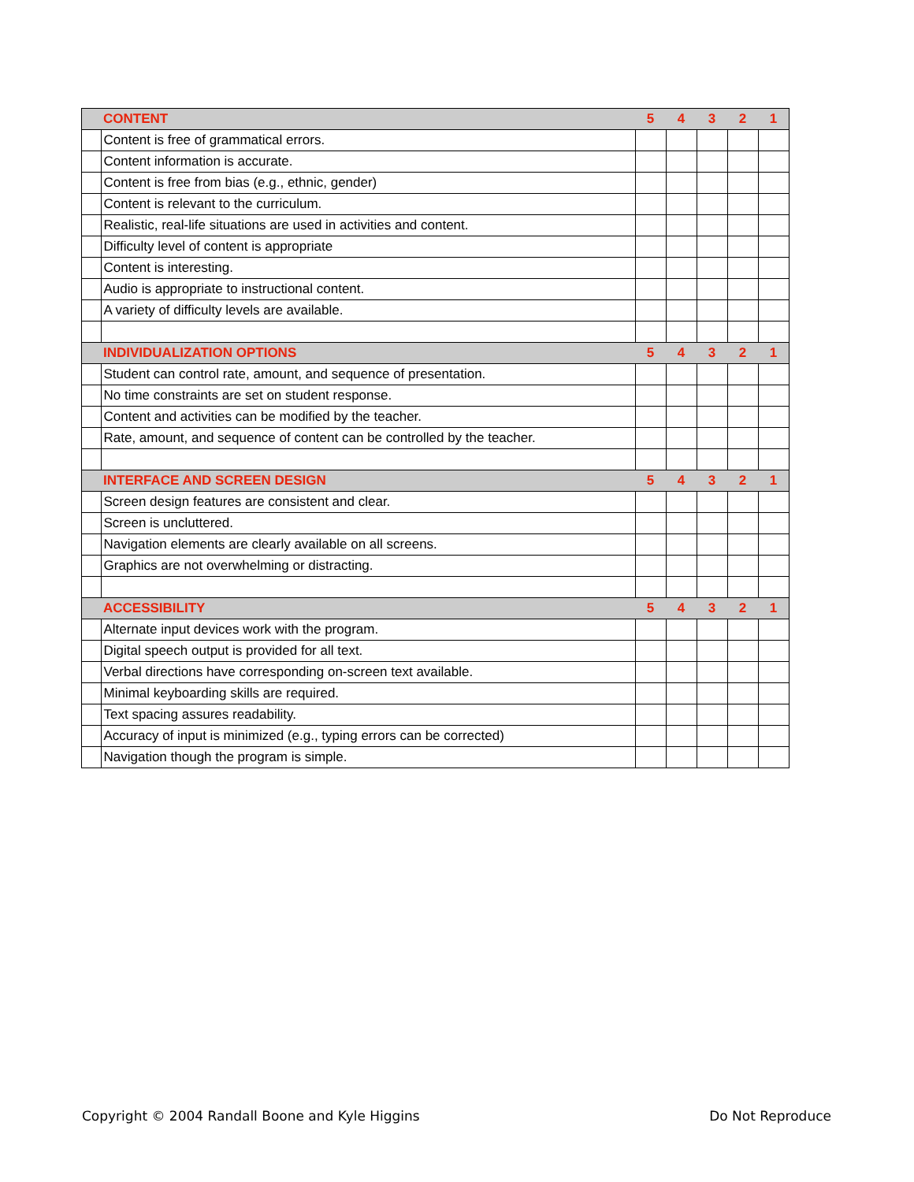| | CONTENT | 5 | 4 | 3 | 2 | 1 |
| | Content is free of grammatical errors. | | | | | |
| | Content information is accurate. | | | | | |
| | Content is free from bias (e.g., ethnic, gender) | | | | | |
| | Content is relevant to the curriculum. | | | | | |
| | Realistic, real-life situations are used in activities and content. | | | | | |
| | Difficulty level of content is appropriate | | | | | |
| | Content is interesting. | | | | | |
| | Audio is appropriate to instructional content. | | | | | |
| | A variety of difficulty levels are available. | | | | | |
| | INDIVIDUALIZATION OPTIONS | 5 | 4 | 3 | 2 | 1 |
| | Student can control rate, amount, and sequence of presentation. | | | | | |
| | No time constraints are set on student response. | | | | | |
| | Content and activities can be modified by the teacher. | | | | | |
| | Rate, amount, and sequence of content can be controlled by the teacher. | | | | | |
| | INTERFACE AND SCREEN DESIGN | 5 | 4 | 3 | 2 | 1 |
| | Screen design features are consistent and clear. | | | | | |
| | Screen is uncluttered. | | | | | |
| | Navigation elements are clearly available on all screens. | | | | | |
| | Graphics are not overwhelming or distracting. | | | | | |
| | ACCESSIBILITY | 5 | 4 | 3 | 2 | 1 |
| | Alternate input devices work with the program. | | | | | |
| | Digital speech output is provided for all text. | | | | | |
| | Verbal directions have corresponding on-screen text available. | | | | | |
| | Minimal keyboarding skills are required. | | | | | |
| | Text spacing assures readability. | | | | | |
| | Accuracy of input is minimized (e.g., typing errors can be corrected) | | | | | |
| | Navigation though the program is simple. | | | | | |
Copyright © 2004 Randall Boone and Kyle Higgins Do Not Reproduce